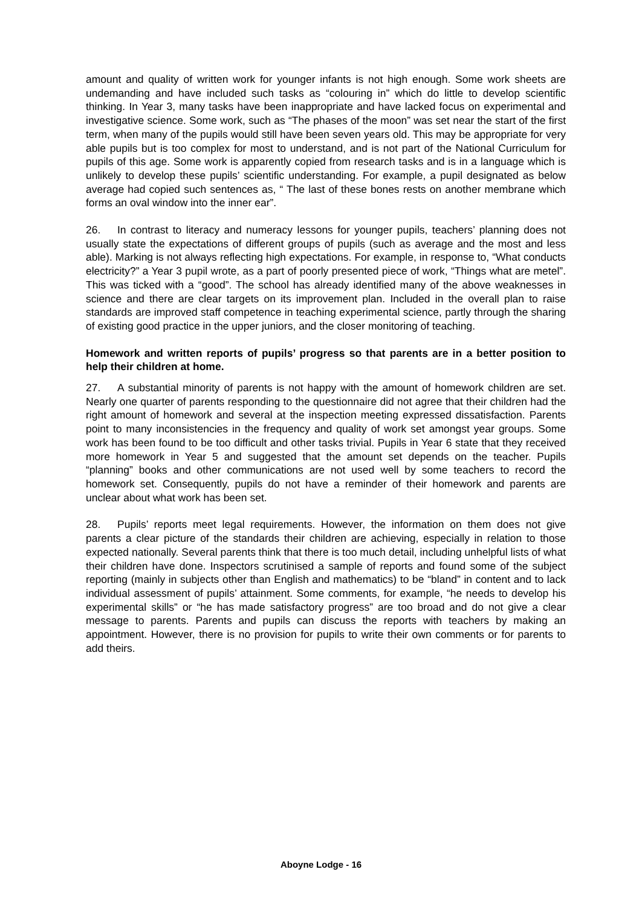amount and quality of written work for younger infants is not high enough. Some work sheets are undemanding and have included such tasks as “colouring in” which do little to develop scientific thinking. In Year 3, many tasks have been inappropriate and have lacked focus on experimental and investigative science. Some work, such as “The phases of the moon” was set near the start of the first term, when many of the pupils would still have been seven years old. This may be appropriate for very able pupils but is too complex for most to understand, and is not part of the National Curriculum for pupils of this age. Some work is apparently copied from research tasks and is in a language which is unlikely to develop these pupils’ scientific understanding. For example, a pupil designated as below average had copied such sentences as, “ The last of these bones rests on another membrane which forms an oval window into the inner ear”.
26. In contrast to literacy and numeracy lessons for younger pupils, teachers’ planning does not usually state the expectations of different groups of pupils (such as average and the most and less able). Marking is not always reflecting high expectations. For example, in response to, “What conducts electricity?” a Year 3 pupil wrote, as a part of poorly presented piece of work, “Things what are metel”. This was ticked with a “good”. The school has already identified many of the above weaknesses in science and there are clear targets on its improvement plan. Included in the overall plan to raise standards are improved staff competence in teaching experimental science, partly through the sharing of existing good practice in the upper juniors, and the closer monitoring of teaching.
Homework and written reports of pupils’ progress so that parents are in a better position to help their children at home.
27. A substantial minority of parents is not happy with the amount of homework children are set. Nearly one quarter of parents responding to the questionnaire did not agree that their children had the right amount of homework and several at the inspection meeting expressed dissatisfaction. Parents point to many inconsistencies in the frequency and quality of work set amongst year groups. Some work has been found to be too difficult and other tasks trivial. Pupils in Year 6 state that they received more homework in Year 5 and suggested that the amount set depends on the teacher. Pupils “planning” books and other communications are not used well by some teachers to record the homework set. Consequently, pupils do not have a reminder of their homework and parents are unclear about what work has been set.
28. Pupils’ reports meet legal requirements. However, the information on them does not give parents a clear picture of the standards their children are achieving, especially in relation to those expected nationally. Several parents think that there is too much detail, including unhelpful lists of what their children have done. Inspectors scrutinised a sample of reports and found some of the subject reporting (mainly in subjects other than English and mathematics) to be “bland” in content and to lack individual assessment of pupils’ attainment. Some comments, for example, “he needs to develop his experimental skills” or “he has made satisfactory progress” are too broad and do not give a clear message to parents. Parents and pupils can discuss the reports with teachers by making an appointment. However, there is no provision for pupils to write their own comments or for parents to add theirs.
Aboyne Lodge - 16